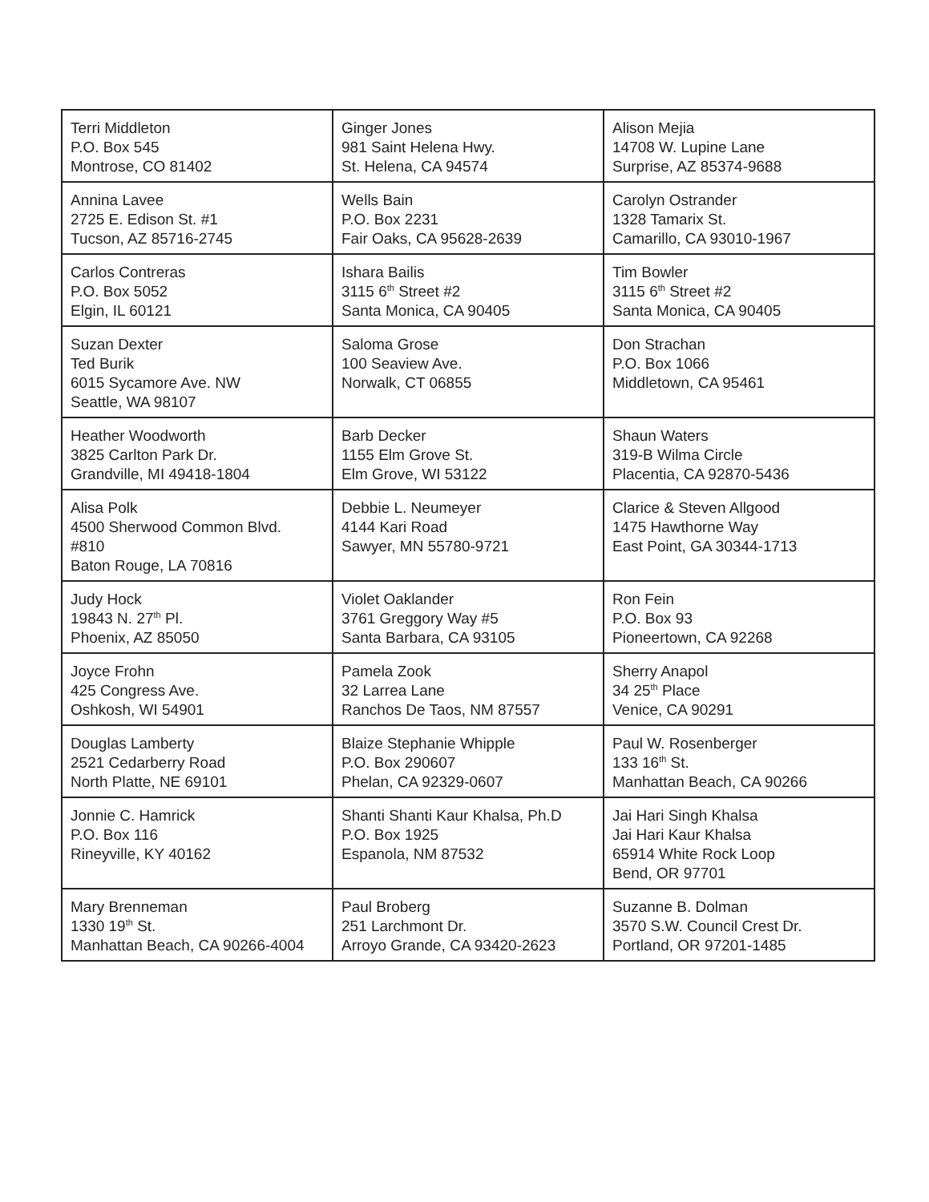| Terri Middleton P.O. Box 545 Montrose, CO 81402 | Ginger Jones 981 Saint Helena Hwy. St. Helena, CA 94574 | Alison Mejia 14708 W. Lupine Lane Surprise, AZ 85374-9688 |
| Annina Lavee 2725 E. Edison St. #1 Tucson, AZ 85716-2745 | Wells Bain P.O. Box 2231 Fair Oaks, CA 95628-2639 | Carolyn Ostrander 1328 Tamarix St. Camarillo, CA 93010-1967 |
| Carlos Contreras P.O. Box 5052 Elgin, IL 60121 | Ishara Bailis 3115 6<sup>th</sup> Street #2 Santa Monica, CA 90405 | Tim Bowler 3115 6<sup>th</sup> Street #2 Santa Monica, CA 90405 |
| Suzan Dexter Ted Burik 6015 Sycamore Ave. NW Seattle, WA 98107 | Saloma Grose 100 Seaview Ave. Norwalk, CT 06855 | Don Strachan P.O. Box 1066 Middletown, CA 95461 |
| Heather Woodworth 3825 Carlton Park Dr. Grandville, MI 49418-1804 | Barb Decker 1155 Elm Grove St. Elm Grove, WI 53122 | Shaun Waters 319-B Wilma Circle Placentia, CA 92870-5436 |
| Alisa Polk 4500 Sherwood Common Blvd. #810 Baton Rouge, LA 70816 | Debbie L. Neumeyer 4144 Kari Road Sawyer, MN 55780-9721 | Clarice & Steven Allgood 1475 Hawthorne Way East Point, GA 30344-1713 |
| Judy Hock 19843 N. 27<sup>th</sup> Pl. Phoenix, AZ 85050 | Violet Oaklander 3761 Greggory Way #5 Santa Barbara, CA 93105 | Ron Fein P.O. Box 93 Pioneertown, CA 92268 |
| Joyce Frohn 425 Congress Ave. Oshkosh, WI 54901 | Pamela Zook 32 Larrea Lane Ranchos De Taos, NM 87557 | Sherry Anapol 34 25<sup>th</sup> Place Venice, CA 90291 |
| Douglas Lamberty 2521 Cedarberry Road North Platte, NE 69101 | Blaize Stephanie Whipple P.O. Box 290607 Phelan, CA 92329-0607 | Paul W. Rosenberger 133 16<sup>th</sup> St. Manhattan Beach, CA 90266 |
| Jonnie C. Hamrick P.O. Box 116 Rineyville, KY 40162 | Shanti Shanti Kaur Khalsa, Ph.D P.O. Box 1925 Espanola, NM 87532 | Jai Hari Singh Khalsa Jai Hari Kaur Khalsa 65914 White Rock Loop Bend, OR 97701 |
| Mary Brenneman 1330 19<sup>th</sup> St. Manhattan Beach, CA 90266-4004 | Paul Broberg 251 Larchmont Dr. Arroyo Grande, CA 93420-2623 | Suzanne B. Dolman 3570 S.W. Council Crest Dr. Portland, OR 97201-1485 |